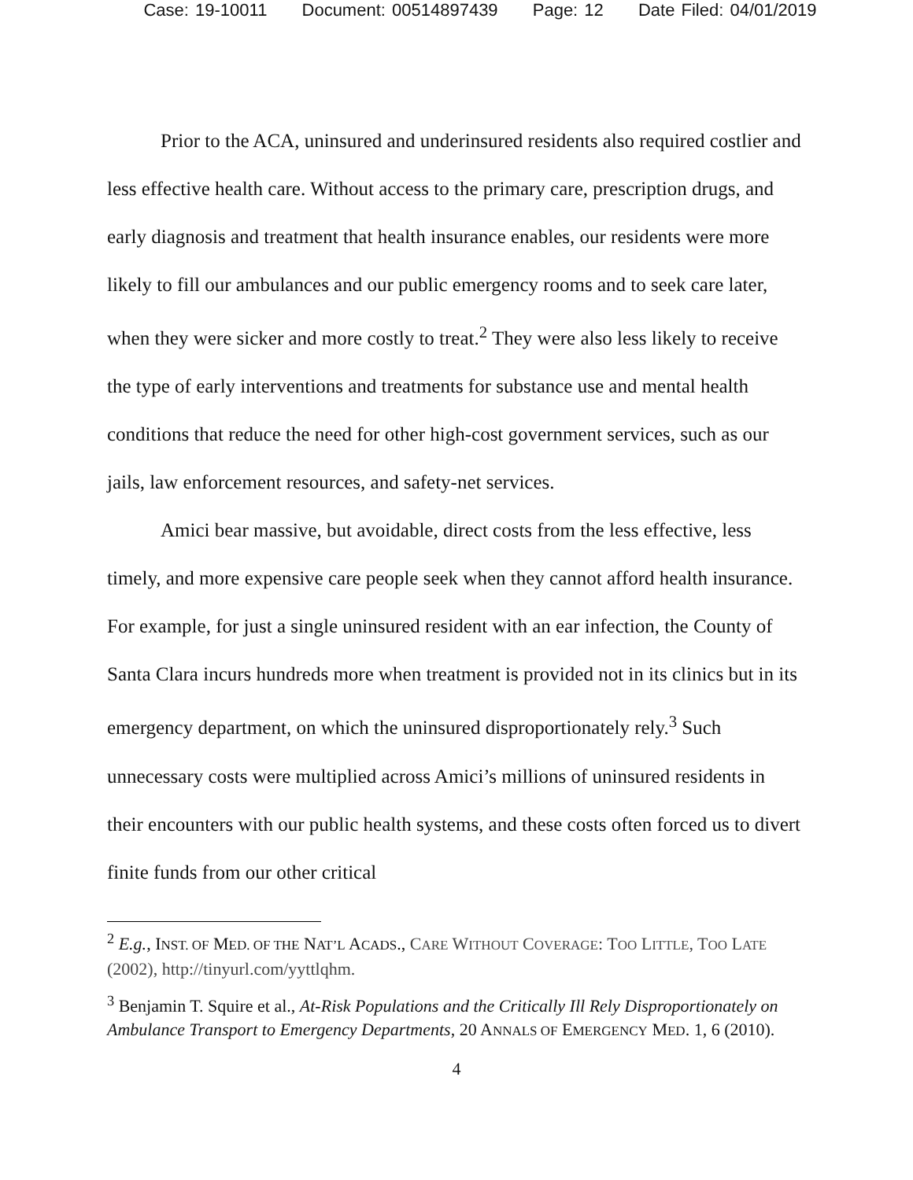Case: 19-10011 Document: 00514897439 Page: 12 Date Filed: 04/01/2019
Prior to the ACA, uninsured and underinsured residents also required costlier and less effective health care. Without access to the primary care, prescription drugs, and early diagnosis and treatment that health insurance enables, our residents were more likely to fill our ambulances and our public emergency rooms and to seek care later, when they were sicker and more costly to treat.<sup>2</sup> They were also less likely to receive the type of early interventions and treatments for substance use and mental health conditions that reduce the need for other high-cost government services, such as our jails, law enforcement resources, and safety-net services.
Amici bear massive, but avoidable, direct costs from the less effective, less timely, and more expensive care people seek when they cannot afford health insurance. For example, for just a single uninsured resident with an ear infection, the County of Santa Clara incurs hundreds more when treatment is provided not in its clinics but in its emergency department, on which the uninsured disproportionately rely.<sup>3</sup> Such unnecessary costs were multiplied across Amici’s millions of uninsured residents in their encounters with our public health systems, and these costs often forced us to divert finite funds from our other critical
<sup>2</sup> E.g., INST. OF MED. OF THE NAT’L ACADS., CARE WITHOUT COVERAGE: TOO LITTLE, TOO LATE (2002), http://tinyurl.com/yyttlqhm.
<sup>3</sup> Benjamin T. Squire et al., At-Risk Populations and the Critically Ill Rely Disproportionately on Ambulance Transport to Emergency Departments, 20 ANNALS OF EMERGENCY MED. 1, 6 (2010).
4